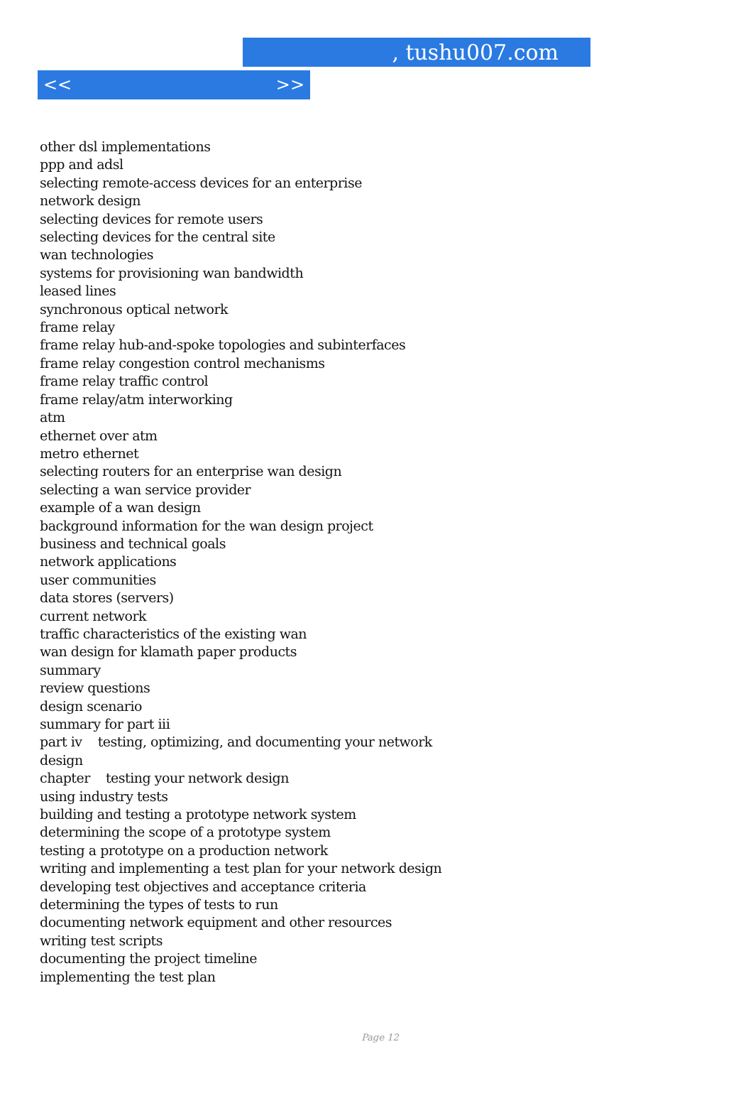, tushu007.com
<< >>
other dsl implementations
ppp and adsl
selecting remote-access devices for an enterprise
network design
selecting devices for remote users
selecting devices for the central site
wan technologies
systems for provisioning wan bandwidth
leased lines
synchronous optical network
frame relay
frame relay hub-and-spoke topologies and subinterfaces
frame relay congestion control mechanisms
frame relay traffic control
frame relay/atm interworking
atm
ethernet over atm
metro ethernet
selecting routers for an enterprise wan design
selecting a wan service provider
example of a wan design
background information for the wan design project
business and technical goals
network applications
user communities
data stores (servers)
current network
traffic characteristics of the existing wan
wan design for klamath paper products
summary
review questions
design scenario
summary for part iii
part iv testing, optimizing, and documenting your network
design
chapter testing your network design
using industry tests
building and testing a prototype network system
determining the scope of a prototype system
testing a prototype on a production network
writing and implementing a test plan for your network design
developing test objectives and acceptance criteria
determining the types of tests to run
documenting network equipment and other resources
writing test scripts
documenting the project timeline
implementing the test plan
Page 12